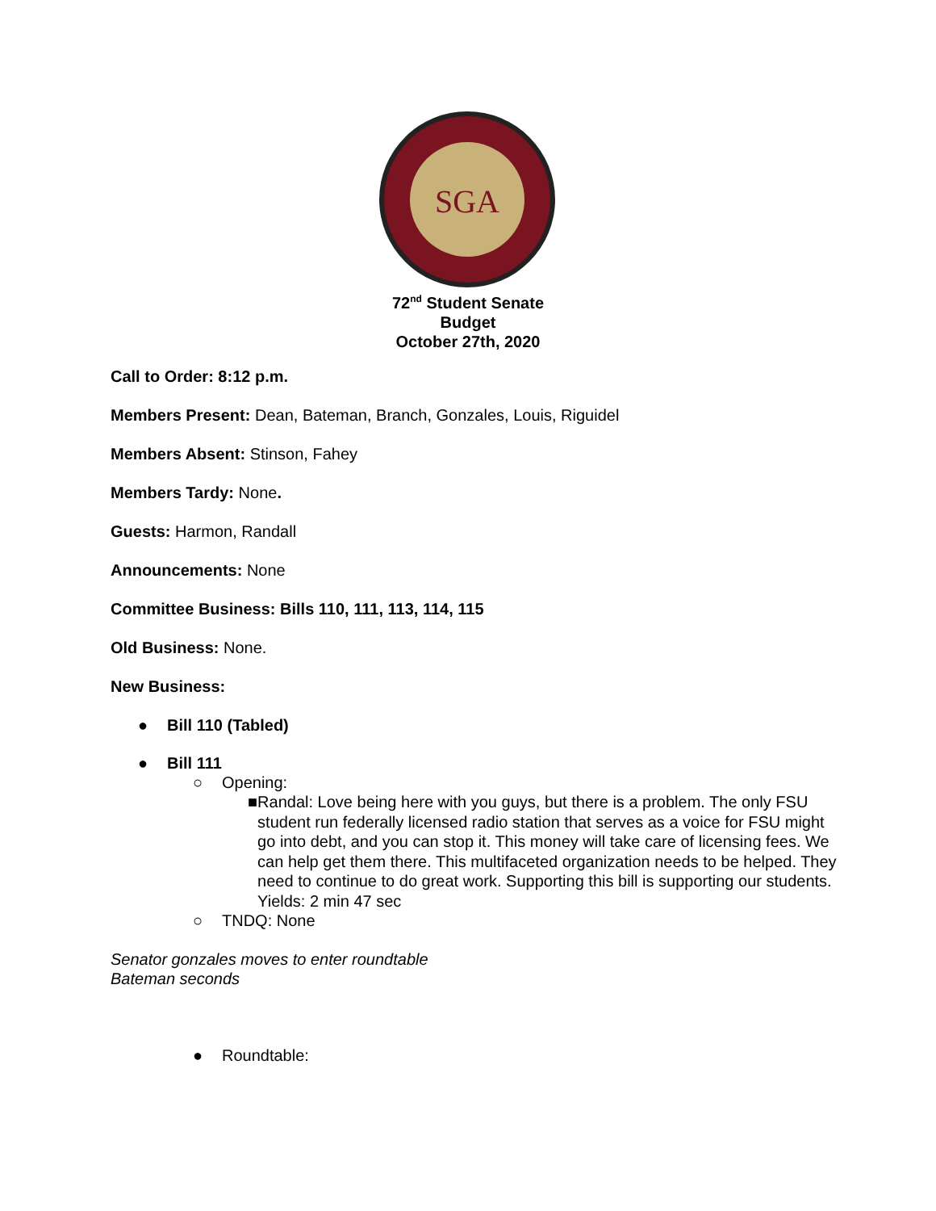SGA
72<sup>nd</sup> Student Senate
Budget
October 27th, 2020
Call to Order: 8:12 p.m.
Members Present: Dean, Bateman, Branch, Gonzales, Louis, Riguidel
Members Absent: Stinson, Fahey
Members Tardy: None.
Guests: Harmon, Randall
Announcements: None
Committee Business: Bills 110, 111, 113, 114, 115
Old Business: None.
New Business:
● Bill 110 (Tabled)
● Bill 111
○ Opening:
■ Randal: Love being here with you guys, but there is a problem. The only FSU student run federally licensed radio station that serves as a voice for FSU might go into debt, and you can stop it. This money will take care of licensing fees. We can help get them there. This multifaceted organization needs to be helped. They need to continue to do great work. Supporting this bill is supporting our students. Yields: 2 min 47 sec
○ TNDQ: None
Senator gonzales moves to enter roundtable
Bateman seconds
● Roundtable: